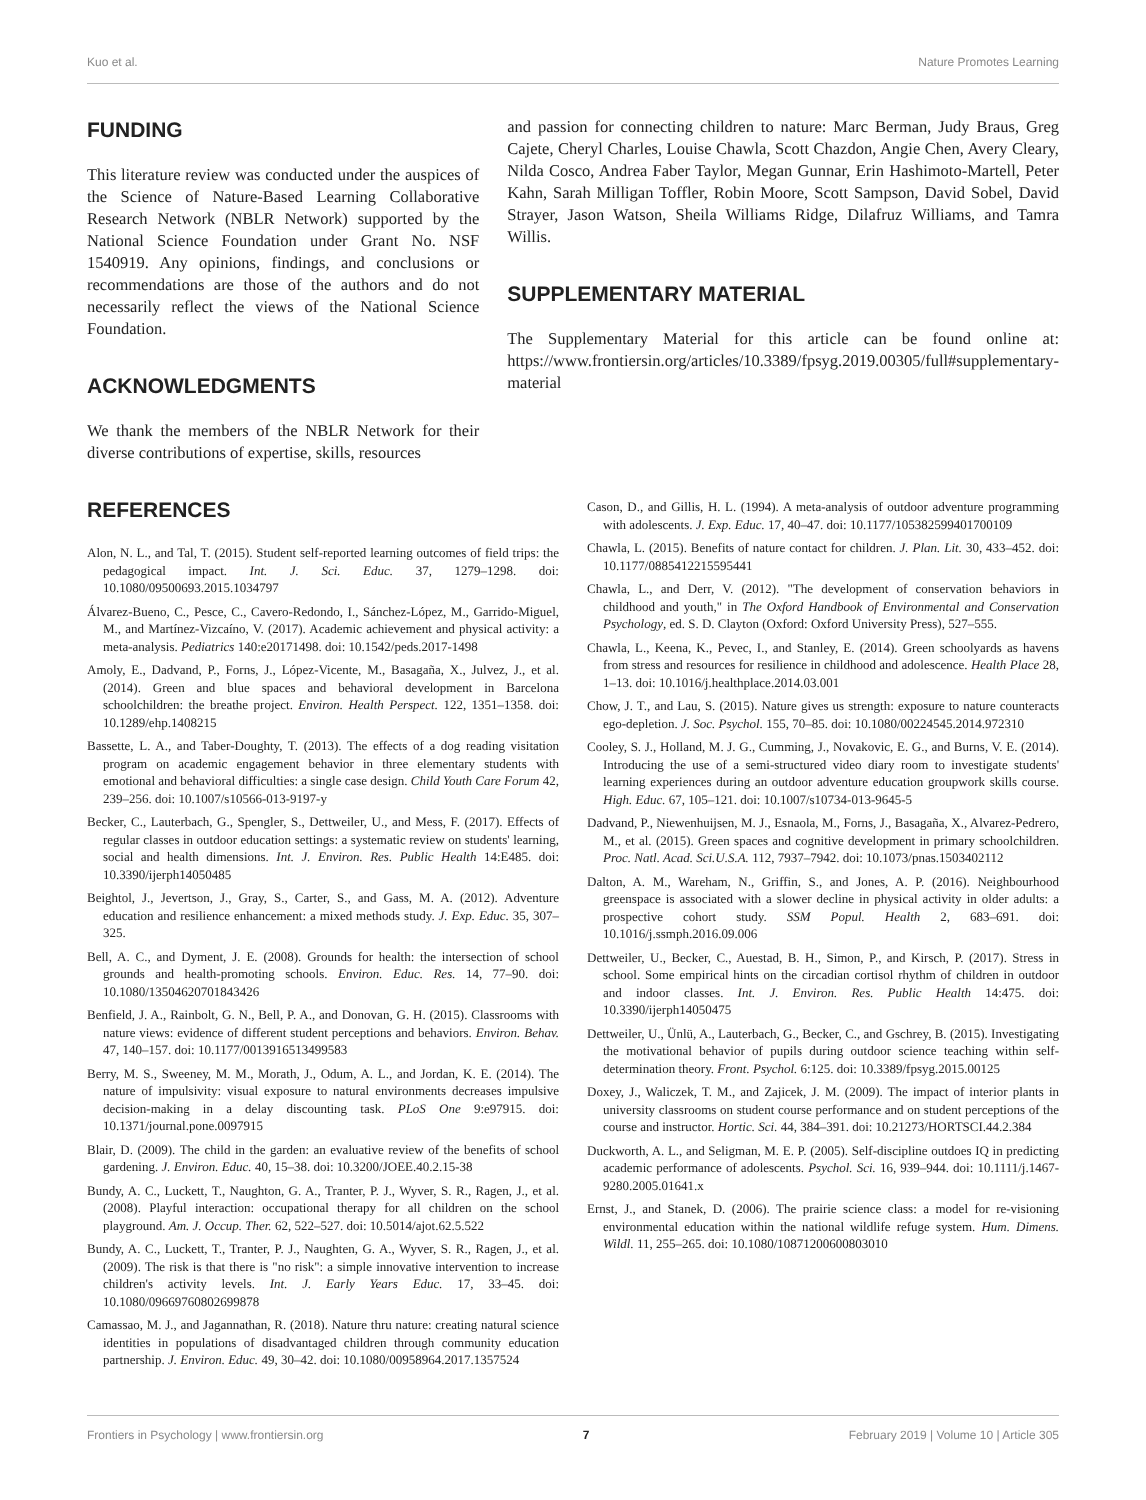Kuo et al. Nature Promotes Learning
FUNDING
This literature review was conducted under the auspices of the Science of Nature-Based Learning Collaborative Research Network (NBLR Network) supported by the National Science Foundation under Grant No. NSF 1540919. Any opinions, findings, and conclusions or recommendations are those of the authors and do not necessarily reflect the views of the National Science Foundation.
ACKNOWLEDGMENTS
We thank the members of the NBLR Network for their diverse contributions of expertise, skills, resources
and passion for connecting children to nature: Marc Berman, Judy Braus, Greg Cajete, Cheryl Charles, Louise Chawla, Scott Chazdon, Angie Chen, Avery Cleary, Nilda Cosco, Andrea Faber Taylor, Megan Gunnar, Erin Hashimoto-Martell, Peter Kahn, Sarah Milligan Toffler, Robin Moore, Scott Sampson, David Sobel, David Strayer, Jason Watson, Sheila Williams Ridge, Dilafruz Williams, and Tamra Willis.
SUPPLEMENTARY MATERIAL
The Supplementary Material for this article can be found online at: https://www.frontiersin.org/articles/10.3389/fpsyg.2019.00305/full#supplementary-material
REFERENCES
Alon, N. L., and Tal, T. (2015). Student self-reported learning outcomes of field trips: the pedagogical impact. Int. J. Sci. Educ. 37, 1279–1298. doi: 10.1080/09500693.2015.1034797
Álvarez-Bueno, C., Pesce, C., Cavero-Redondo, I., Sánchez-López, M., Garrido-Miguel, M., and Martínez-Vizcaíno, V. (2017). Academic achievement and physical activity: a meta-analysis. Pediatrics 140:e20171498. doi: 10.1542/peds.2017-1498
Amoly, E., Dadvand, P., Forns, J., López-Vicente, M., Basagaña, X., Julvez, J., et al. (2014). Green and blue spaces and behavioral development in Barcelona schoolchildren: the breathe project. Environ. Health Perspect. 122, 1351–1358. doi: 10.1289/ehp.1408215
Bassette, L. A., and Taber-Doughty, T. (2013). The effects of a dog reading visitation program on academic engagement behavior in three elementary students with emotional and behavioral difficulties: a single case design. Child Youth Care Forum 42, 239–256. doi: 10.1007/s10566-013-9197-y
Becker, C., Lauterbach, G., Spengler, S., Dettweiler, U., and Mess, F. (2017). Effects of regular classes in outdoor education settings: a systematic review on students' learning, social and health dimensions. Int. J. Environ. Res. Public Health 14:E485. doi: 10.3390/ijerph14050485
Beightol, J., Jevertson, J., Gray, S., Carter, S., and Gass, M. A. (2012). Adventure education and resilience enhancement: a mixed methods study. J. Exp. Educ. 35, 307–325.
Bell, A. C., and Dyment, J. E. (2008). Grounds for health: the intersection of school grounds and health-promoting schools. Environ. Educ. Res. 14, 77–90. doi: 10.1080/13504620701843426
Benfield, J. A., Rainbolt, G. N., Bell, P. A., and Donovan, G. H. (2015). Classrooms with nature views: evidence of different student perceptions and behaviors. Environ. Behav. 47, 140–157. doi: 10.1177/0013916513499583
Berry, M. S., Sweeney, M. M., Morath, J., Odum, A. L., and Jordan, K. E. (2014). The nature of impulsivity: visual exposure to natural environments decreases impulsive decision-making in a delay discounting task. PLoS One 9:e97915. doi: 10.1371/journal.pone.0097915
Blair, D. (2009). The child in the garden: an evaluative review of the benefits of school gardening. J. Environ. Educ. 40, 15–38. doi: 10.3200/JOEE.40.2.15-38
Bundy, A. C., Luckett, T., Naughton, G. A., Tranter, P. J., Wyver, S. R., Ragen, J., et al. (2008). Playful interaction: occupational therapy for all children on the school playground. Am. J. Occup. Ther. 62, 522–527. doi: 10.5014/ajot.62.5.522
Bundy, A. C., Luckett, T., Tranter, P. J., Naughten, G. A., Wyver, S. R., Ragen, J., et al. (2009). The risk is that there is "no risk": a simple innovative intervention to increase children's activity levels. Int. J. Early Years Educ. 17, 33–45. doi: 10.1080/09669760802699878
Camassao, M. J., and Jagannathan, R. (2018). Nature thru nature: creating natural science identities in populations of disadvantaged children through community education partnership. J. Environ. Educ. 49, 30–42. doi: 10.1080/00958964.2017.1357524
Cason, D., and Gillis, H. L. (1994). A meta-analysis of outdoor adventure programming with adolescents. J. Exp. Educ. 17, 40–47. doi: 10.1177/105382599401700109
Chawla, L. (2015). Benefits of nature contact for children. J. Plan. Lit. 30, 433–452. doi: 10.1177/0885412215595441
Chawla, L., and Derr, V. (2012). "The development of conservation behaviors in childhood and youth," in The Oxford Handbook of Environmental and Conservation Psychology, ed. S. D. Clayton (Oxford: Oxford University Press), 527–555.
Chawla, L., Keena, K., Pevec, I., and Stanley, E. (2014). Green schoolyards as havens from stress and resources for resilience in childhood and adolescence. Health Place 28, 1–13. doi: 10.1016/j.healthplace.2014.03.001
Chow, J. T., and Lau, S. (2015). Nature gives us strength: exposure to nature counteracts ego-depletion. J. Soc. Psychol. 155, 70–85. doi: 10.1080/00224545.2014.972310
Cooley, S. J., Holland, M. J. G., Cumming, J., Novakovic, E. G., and Burns, V. E. (2014). Introducing the use of a semi-structured video diary room to investigate students' learning experiences during an outdoor adventure education groupwork skills course. High. Educ. 67, 105–121. doi: 10.1007/s10734-013-9645-5
Dadvand, P., Niewenhuijsen, M. J., Esnaola, M., Forns, J., Basagaña, X., Alvarez-Pedrero, M., et al. (2015). Green spaces and cognitive development in primary schoolchildren. Proc. Natl. Acad. Sci.U.S.A. 112, 7937–7942. doi: 10.1073/pnas.1503402112
Dalton, A. M., Wareham, N., Griffin, S., and Jones, A. P. (2016). Neighbourhood greenspace is associated with a slower decline in physical activity in older adults: a prospective cohort study. SSM Popul. Health 2, 683–691. doi: 10.1016/j.ssmph.2016.09.006
Dettweiler, U., Becker, C., Auestad, B. H., Simon, P., and Kirsch, P. (2017). Stress in school. Some empirical hints on the circadian cortisol rhythm of children in outdoor and indoor classes. Int. J. Environ. Res. Public Health 14:475. doi: 10.3390/ijerph14050475
Dettweiler, U., Ünlü, A., Lauterbach, G., Becker, C., and Gschrey, B. (2015). Investigating the motivational behavior of pupils during outdoor science teaching within self-determination theory. Front. Psychol. 6:125. doi: 10.3389/fpsyg.2015.00125
Doxey, J., Waliczek, T. M., and Zajicek, J. M. (2009). The impact of interior plants in university classrooms on student course performance and on student perceptions of the course and instructor. Hortic. Sci. 44, 384–391. doi: 10.21273/HORTSCI.44.2.384
Duckworth, A. L., and Seligman, M. E. P. (2005). Self-discipline outdoes IQ in predicting academic performance of adolescents. Psychol. Sci. 16, 939–944. doi: 10.1111/j.1467-9280.2005.01641.x
Ernst, J., and Stanek, D. (2006). The prairie science class: a model for re-visioning environmental education within the national wildlife refuge system. Hum. Dimens. Wildl. 11, 255–265. doi: 10.1080/10871200600803010
Frontiers in Psychology | www.frontiersin.org 7 February 2019 | Volume 10 | Article 305